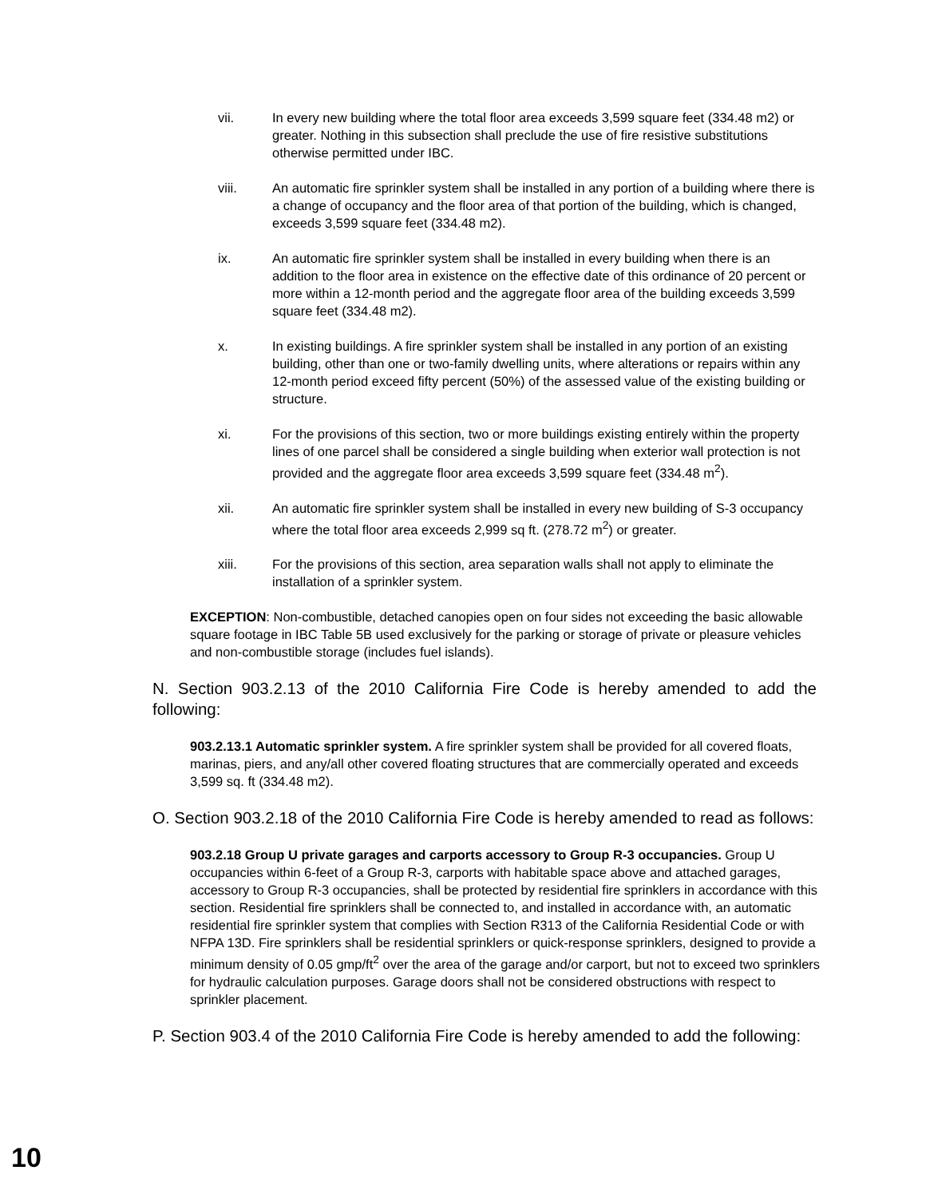vii. In every new building where the total floor area exceeds 3,599 square feet (334.48 m2) or greater. Nothing in this subsection shall preclude the use of fire resistive substitutions otherwise permitted under IBC.
viii. An automatic fire sprinkler system shall be installed in any portion of a building where there is a change of occupancy and the floor area of that portion of the building, which is changed, exceeds 3,599 square feet (334.48 m2).
ix. An automatic fire sprinkler system shall be installed in every building when there is an addition to the floor area in existence on the effective date of this ordinance of 20 percent or more within a 12-month period and the aggregate floor area of the building exceeds 3,599 square feet (334.48 m2).
x. In existing buildings. A fire sprinkler system shall be installed in any portion of an existing building, other than one or two-family dwelling units, where alterations or repairs within any 12-month period exceed fifty percent (50%) of the assessed value of the existing building or structure.
xi. For the provisions of this section, two or more buildings existing entirely within the property lines of one parcel shall be considered a single building when exterior wall protection is not provided and the aggregate floor area exceeds 3,599 square feet (334.48 m<sup>2</sup>).
xii. An automatic fire sprinkler system shall be installed in every new building of S-3 occupancy where the total floor area exceeds 2,999 sq ft. (278.72 m<sup>2</sup>) or greater.
xiii. For the provisions of this section, area separation walls shall not apply to eliminate the installation of a sprinkler system.
EXCEPTION: Non-combustible, detached canopies open on four sides not exceeding the basic allowable square footage in IBC Table 5B used exclusively for the parking or storage of private or pleasure vehicles and non-combustible storage (includes fuel islands).
N. Section 903.2.13 of the 2010 California Fire Code is hereby amended to add the following:
903.2.13.1 Automatic sprinkler system. A fire sprinkler system shall be provided for all covered floats, marinas, piers, and any/all other covered floating structures that are commercially operated and exceeds 3,599 sq. ft (334.48 m2).
O. Section 903.2.18 of the 2010 California Fire Code is hereby amended to read as follows:
903.2.18 Group U private garages and carports accessory to Group R-3 occupancies. Group U occupancies within 6-feet of a Group R-3, carports with habitable space above and attached garages, accessory to Group R-3 occupancies, shall be protected by residential fire sprinklers in accordance with this section. Residential fire sprinklers shall be connected to, and installed in accordance with, an automatic residential fire sprinkler system that complies with Section R313 of the California Residential Code or with NFPA 13D. Fire sprinklers shall be residential sprinklers or quick-response sprinklers, designed to provide a minimum density of 0.05 gmp/ft<sup>2</sup> over the area of the garage and/or carport, but not to exceed two sprinklers for hydraulic calculation purposes. Garage doors shall not be considered obstructions with respect to sprinkler placement.
P. Section 903.4 of the 2010 California Fire Code is hereby amended to add the following:
10